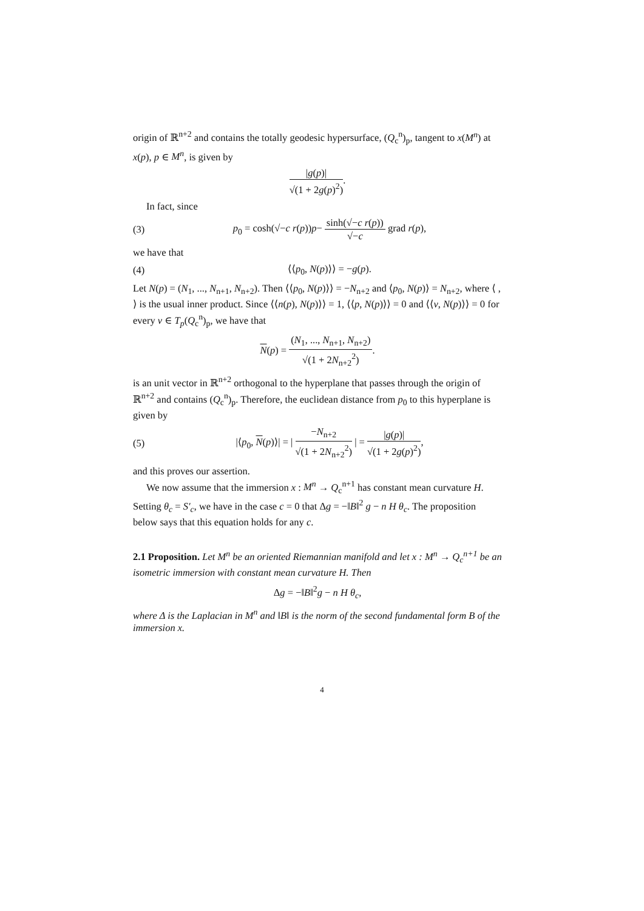origin of ℝ<sup>n+2</sup> and contains the totally geodesic hypersurface, (Q<sub>c</sub><sup>n</sup>)<sub>p</sub>, tangent to x(M<sup>n</sup>) at x(p), p ∈ M<sup>n</sup>, is given by
|g(p)|
√(1 + 2g(p)<sup>2</sup>)
.
In fact, since
(3) p<sub>0</sub> = cosh(√−c r(p))p−
sinh(√−c r(p))
√−c
grad r(p),
we have that
(4) ⟨⟨p<sub>0</sub>, N(p)⟩⟩ = −g(p).
Let N(p) = (N<sub>1</sub>, ..., N<sub>n+1</sub>, N<sub>n+2</sub>). Then ⟨⟨p<sub>0</sub>, N(p)⟩⟩ = −N<sub>n+2</sub> and ⟨p<sub>0</sub>, N(p)⟩ = N<sub>n+2</sub>, where ⟨ , ⟩ is the usual inner product. Since ⟨⟨n(p), N(p)⟩⟩ = 1, ⟨⟨p, N(p)⟩⟩ = 0 and ⟨⟨v, N(p)⟩⟩ = 0 for every v ∈ T<sub>p</sub>(Q<sub>c</sub><sup>n</sup>)<sub>p</sub>, we have that
N(p) =
(N<sub>1</sub>, ..., N<sub>n+1</sub>, N<sub>n+2</sub>)
√(1 + 2N<sub>n+2</sub><sup>2</sup>)
.
is an unit vector in ℝ<sup>n+2</sup> orthogonal to the hyperplane that passes through the origin of ℝ<sup>n+2</sup> and contains (Q<sub>c</sub><sup>n</sup>)<sub>p</sub>. Therefore, the euclidean distance from p<sub>0</sub> to this hyperplane is given by
(5) |⟨p<sub>0</sub>, N(p)⟩| = |
−N<sub>n+2</sub>
√(1 + 2N<sub>n+2</sub><sup>2</sup>)
| =
|g(p)|
√(1 + 2g(p)<sup>2</sup>)
,
and this proves our assertion.
We now assume that the immersion x : M<sup>n</sup> → Q<sub>c</sub><sup>n+1</sup> has constant mean curvature H. Setting θ<sub>c</sub> = S′<sub>c</sub>, we have in the case c = 0 that Δg = −‖B‖<sup>2</sup> g − n H θ<sub>c</sub>. The proposition below says that this equation holds for any c.
2.1 Proposition. Let M<sup>n</sup> be an oriented Riemannian manifold and let x : M<sup>n</sup> → Q<sub>c</sub><sup>n+1</sup> be an isometric immersion with constant mean curvature H. Then
Δg = −‖B‖<sup>2</sup>g − n H θ<sub>c</sub>,
where Δ is the Laplacian in M<sup>n</sup> and ‖B‖ is the norm of the second fundamental form B of the immersion x.
4